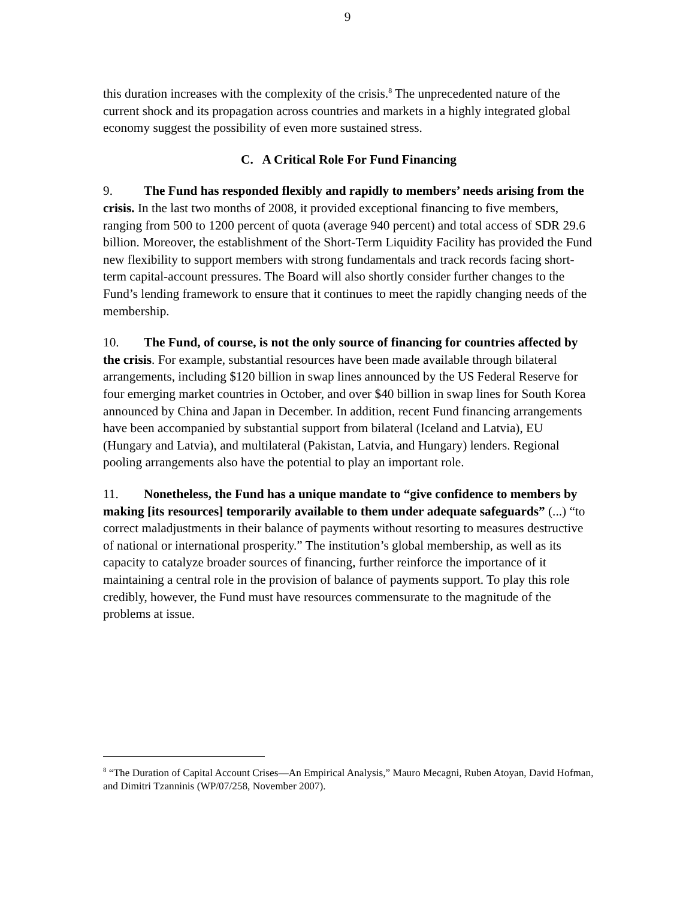9
this duration increases with the complexity of the crisis.<sup>8</sup> The unprecedented nature of the current shock and its propagation across countries and markets in a highly integrated global economy suggest the possibility of even more sustained stress.
C. A Critical Role For Fund Financing
9. The Fund has responded flexibly and rapidly to members’ needs arising from the crisis. In the last two months of 2008, it provided exceptional financing to five members, ranging from 500 to 1200 percent of quota (average 940 percent) and total access of SDR 29.6 billion. Moreover, the establishment of the Short-Term Liquidity Facility has provided the Fund new flexibility to support members with strong fundamentals and track records facing short-term capital-account pressures. The Board will also shortly consider further changes to the Fund’s lending framework to ensure that it continues to meet the rapidly changing needs of the membership.
10. The Fund, of course, is not the only source of financing for countries affected by the crisis. For example, substantial resources have been made available through bilateral arrangements, including $120 billion in swap lines announced by the US Federal Reserve for four emerging market countries in October, and over $40 billion in swap lines for South Korea announced by China and Japan in December. In addition, recent Fund financing arrangements have been accompanied by substantial support from bilateral (Iceland and Latvia), EU (Hungary and Latvia), and multilateral (Pakistan, Latvia, and Hungary) lenders. Regional pooling arrangements also have the potential to play an important role.
11. Nonetheless, the Fund has a unique mandate to “give confidence to members by making [its resources] temporarily available to them under adequate safeguards” (...) “to correct maladjustments in their balance of payments without resorting to measures destructive of national or international prosperity.” The institution’s global membership, as well as its capacity to catalyze broader sources of financing, further reinforce the importance of it maintaining a central role in the provision of balance of payments support. To play this role credibly, however, the Fund must have resources commensurate to the magnitude of the problems at issue.
<sup>8</sup> “The Duration of Capital Account Crises—An Empirical Analysis,” Mauro Mecagni, Ruben Atoyan, David Hofman, and Dimitri Tzanninis (WP/07/258, November 2007).